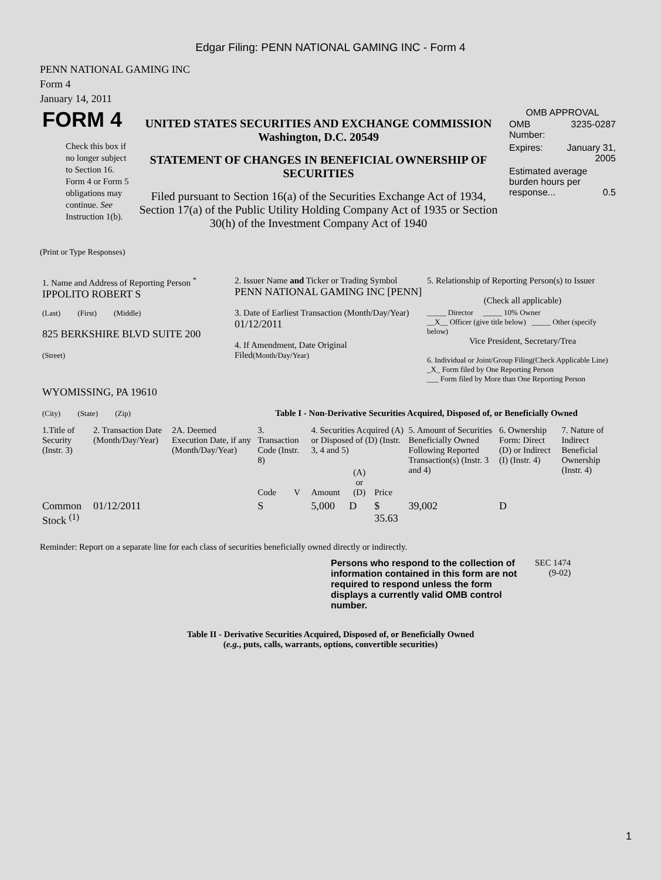Edgar Filing: PENN NATIONAL GAMING INC - Form 4
PENN NATIONAL GAMING INC
Form 4
January 14, 2011
| FORM 4 Check this box if no longer subject to Section 16. Form 4 or Form 5 obligations may continue. See Instruction 1(b). | UNITED STATES SECURITIES AND EXCHANGE COMMISSION Washington, D.C. 20549 STATEMENT OF CHANGES IN BENEFICIAL OWNERSHIP OF SECURITIES Filed pursuant to Section 16(a) of the Securities Exchange Act of 1934, Section 17(a) of the Public Utility Holding Company Act of 1935 or Section 30(h) of the Investment Company Act of 1940 | OMB APPROVAL / OMB Number: / 3235-0287 / / Expires: / January 31, 2005 / / Estimated average burden hours per response... 0.5 / / |
(Print or Type Responses)
| 1. Name and Address of Reporting Person <sup>*</sup> IPPOLITO ROBERT S | 2. Issuer Name and Ticker or Trading Symbol PENN NATIONAL GAMING INC [PENN] | 5. Relationship of Reporting Person(s) to Issuer (Check all applicable) |
| (Last) (First) (Middle) 825 BERKSHIRE BLVD SUITE 200 (Street) | 3. Date of Earliest Transaction (Month/Day/Year) 01/12/2011 4. If Amendment, Date Original Filed (Month/Day/Year) | _____ Director _____ 10% Owner __X__ Officer (give title below) _____ Other (specify below) Vice President, Secretary/Trea 6. Individual or Joint/Group Filing(Check Applicable Line) _X_ Form filed by One Reporting Person ___ Form filed by More than One Reporting Person |
| WYOMISSING, PA 19610 (City) (State) (Zip) | Table I - Non-Derivative Securities Acquired, Disposed of, or Beneficially Owned | |
| 1.Title of Security (Instr. 3) | 2. Transaction Date (Month/Day/Year) | 2A. Deemed Execution Date, if any (Month/Day/Year) | 3. Transaction Code (Instr. 8) | | 4. Securities Acquired (A) or Disposed of (D) (Instr. 3, 4 and 5) | | | 5. Amount of Securities Beneficially Owned Following Reported Transaction(s) (Instr. 3 and 4) | 6. Ownership Form: Direct (D) or Indirect (I) (Instr. 4) | 7. Nature of Indirect Beneficial Ownership (Instr. 4) |
| | | | Code | V | Amount | (A) or (D) | Price | | | |
| Common Stock <sup>(1)</sup> | 01/12/2011 | | S | | 5,000 | D | $ 35.63 | 39,002 | D | |
Reminder: Report on a separate line for each class of securities beneficially owned directly or indirectly.
| Persons who respond to the collection of information contained in this form are not required to respond unless the form displays a currently valid OMB control number. | SEC 1474 (9-02) |
Table II - Derivative Securities Acquired, Disposed of, or Beneficially Owned
(e.g., puts, calls, warrants, options, convertible securities)
1